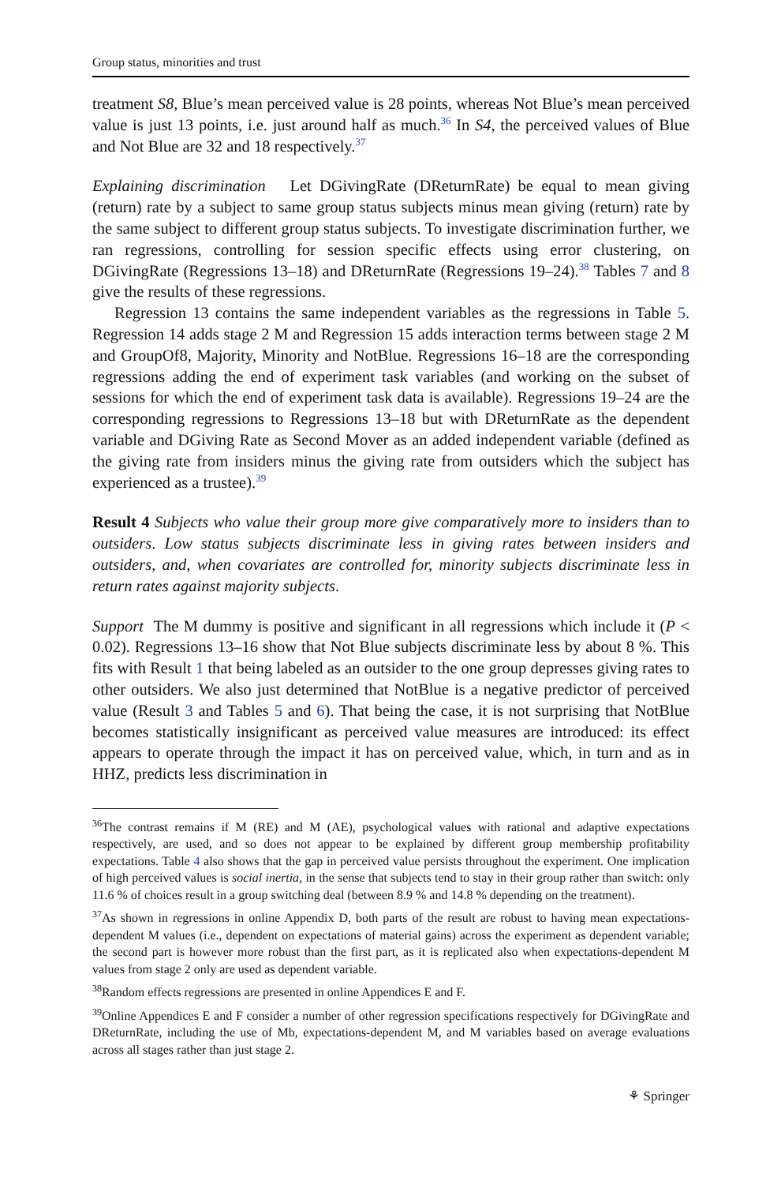Group status, minorities and trust
treatment S8, Blue’s mean perceived value is 28 points, whereas Not Blue’s mean perceived value is just 13 points, i.e. just around half as much.<sup>36</sup> In S4, the perceived values of Blue and Not Blue are 32 and 18 respectively.<sup>37</sup>
Explaining discrimination Let DGivingRate (DReturnRate) be equal to mean giving (return) rate by a subject to same group status subjects minus mean giving (return) rate by the same subject to different group status subjects. To investigate discrimination further, we ran regressions, controlling for session specific effects using error clustering, on DGivingRate (Regressions 13–18) and DReturnRate (Regressions 19–24).<sup>38</sup> Tables 7 and 8 give the results of these regressions.
Regression 13 contains the same independent variables as the regressions in Table 5. Regression 14 adds stage 2 M and Regression 15 adds interaction terms between stage 2 M and GroupOf8, Majority, Minority and NotBlue. Regressions 16–18 are the corresponding regressions adding the end of experiment task variables (and working on the subset of sessions for which the end of experiment task data is available). Regressions 19–24 are the corresponding regressions to Regressions 13–18 but with DReturnRate as the dependent variable and DGiving Rate as Second Mover as an added independent variable (defined as the giving rate from insiders minus the giving rate from outsiders which the subject has experienced as a trustee).<sup>39</sup>
Result 4 Subjects who value their group more give comparatively more to insiders than to outsiders. Low status subjects discriminate less in giving rates between insiders and outsiders, and, when covariates are controlled for, minority subjects discriminate less in return rates against majority subjects.
Support The M dummy is positive and significant in all regressions which include it (P < 0.02). Regressions 13–16 show that Not Blue subjects discriminate less by about 8 %. This fits with Result 1 that being labeled as an outsider to the one group depresses giving rates to other outsiders. We also just determined that NotBlue is a negative predictor of perceived value (Result 3 and Tables 5 and 6). That being the case, it is not surprising that NotBlue becomes statistically insignificant as perceived value measures are introduced: its effect appears to operate through the impact it has on perceived value, which, in turn and as in HHZ, predicts less discrimination in
<sup>36</sup> The contrast remains if M (RE) and M (AE), psychological values with rational and adaptive expectations respectively, are used, and so does not appear to be explained by different group membership profitability expectations. Table 4 also shows that the gap in perceived value persists throughout the experiment. One implication of high perceived values is social inertia, in the sense that subjects tend to stay in their group rather than switch: only 11.6 % of choices result in a group switching deal (between 8.9 % and 14.8 % depending on the treatment).
<sup>37</sup>As shown in regressions in online Appendix D, both parts of the result are robust to having mean expectations-dependent M values (i.e., dependent on expectations of material gains) across the experiment as dependent variable; the second part is however more robust than the first part, as it is replicated also when expectations-dependent M values from stage 2 only are used as dependent variable.
<sup>38</sup> Random effects regressions are presented in online Appendices E and F.
<sup>39</sup> Online Appendices E and F consider a number of other regression specifications respectively for DGivingRate and DReturnRate, including the use of Mb, expectations-dependent M, and M variables based on average evaluations across all stages rather than just stage 2.
⚘ Springer